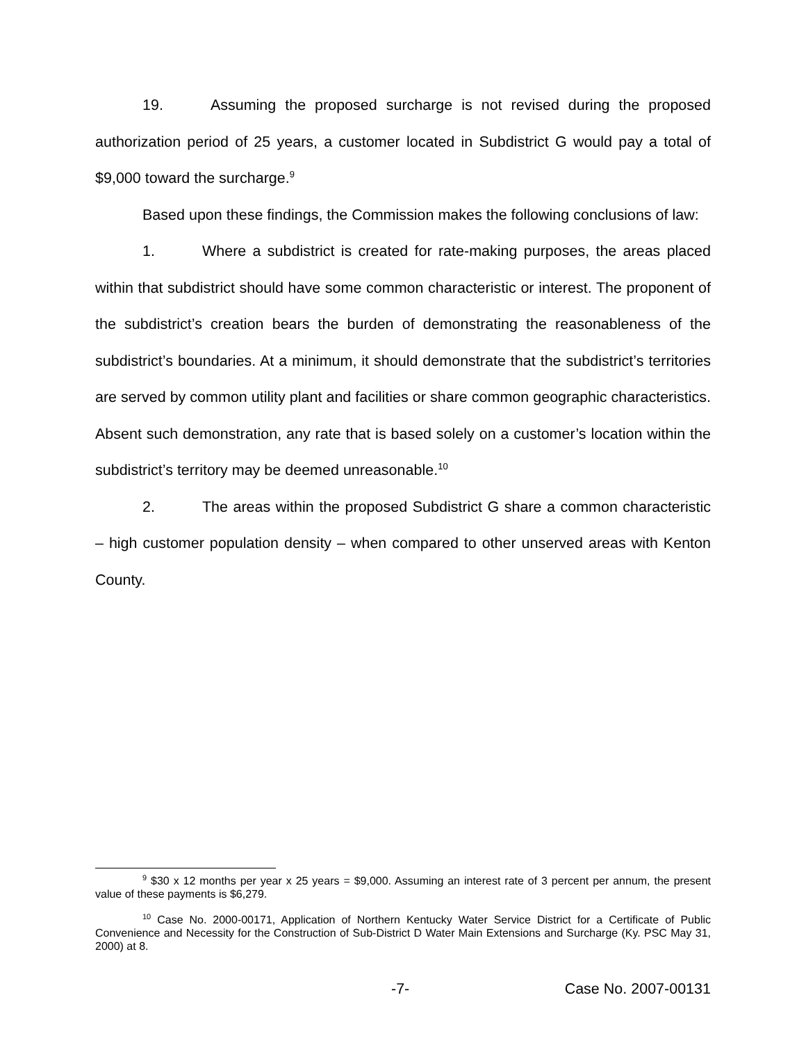19. Assuming the proposed surcharge is not revised during the proposed authorization period of 25 years, a customer located in Subdistrict G would pay a total of $9,000 toward the surcharge.<sup>9</sup>
Based upon these findings, the Commission makes the following conclusions of law:
1. Where a subdistrict is created for rate-making purposes, the areas placed within that subdistrict should have some common characteristic or interest. The proponent of the subdistrict’s creation bears the burden of demonstrating the reasonableness of the subdistrict’s boundaries. At a minimum, it should demonstrate that the subdistrict’s territories are served by common utility plant and facilities or share common geographic characteristics. Absent such demonstration, any rate that is based solely on a customer’s location within the subdistrict’s territory may be deemed unreasonable.<sup>10</sup>
2. The areas within the proposed Subdistrict G share a common characteristic – high customer population density – when compared to other unserved areas with Kenton County.
<sup>9</sup> $30 x 12 months per year x 25 years = $9,000. Assuming an interest rate of 3 percent per annum, the present value of these payments is $6,279.
<sup>10</sup> Case No. 2000-00171, Application of Northern Kentucky Water Service District for a Certificate of Public Convenience and Necessity for the Construction of Sub-District D Water Main Extensions and Surcharge (Ky. PSC May 31, 2000) at 8.
-7- Case No. 2007-00131